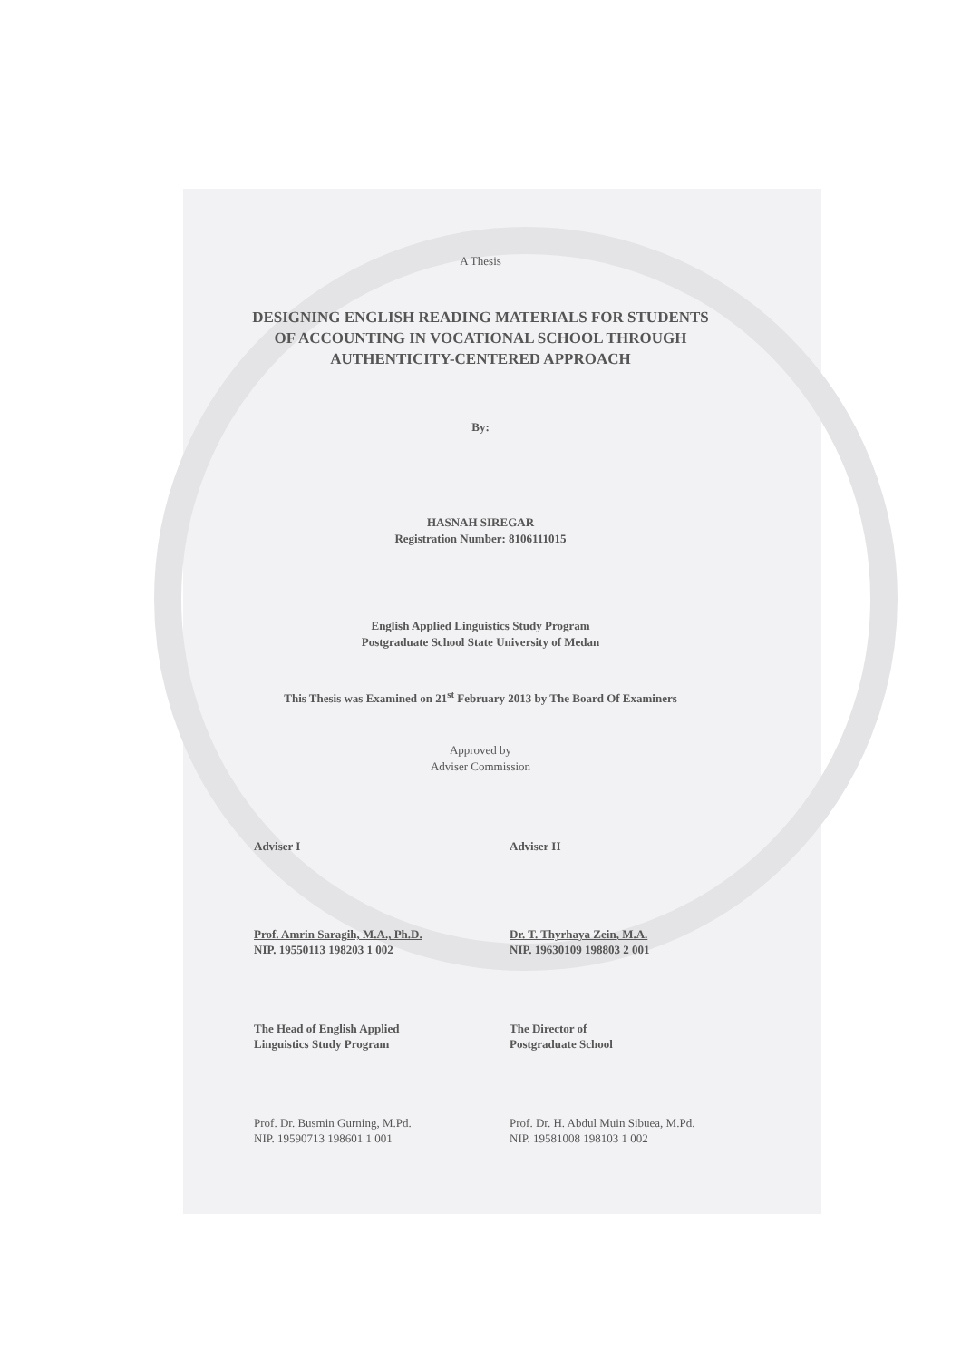A Thesis
DESIGNING ENGLISH READING MATERIALS FOR STUDENTS
OF ACCOUNTING IN VOCATIONAL SCHOOL THROUGH
AUTHENTICITY-CENTERED APPROACH
By:
HASNAH SIREGAR
Registration Number: 8106111015
English Applied Linguistics Study Program
Postgraduate School State University of Medan
This Thesis was Examined on 21<sup>st</sup> February 2013 by The Board Of Examiners
Approved by
Adviser Commission
Adviser I
Prof. Amrin Saragih, M.A., Ph.D.
NIP. 19550113 198203 1 002
Adviser II
Dr. T. Thyrhaya Zein, M.A.
NIP. 19630109 198803 2 001
The Head of English Applied
Linguistics Study Program
Prof. Dr. Busmin Gurning, M.Pd.
NIP. 19590713 198601 1 001
The Director of
Postgraduate School
Prof. Dr. H. Abdul Muin Sibuea, M.Pd.
NIP. 19581008 198103 1 002